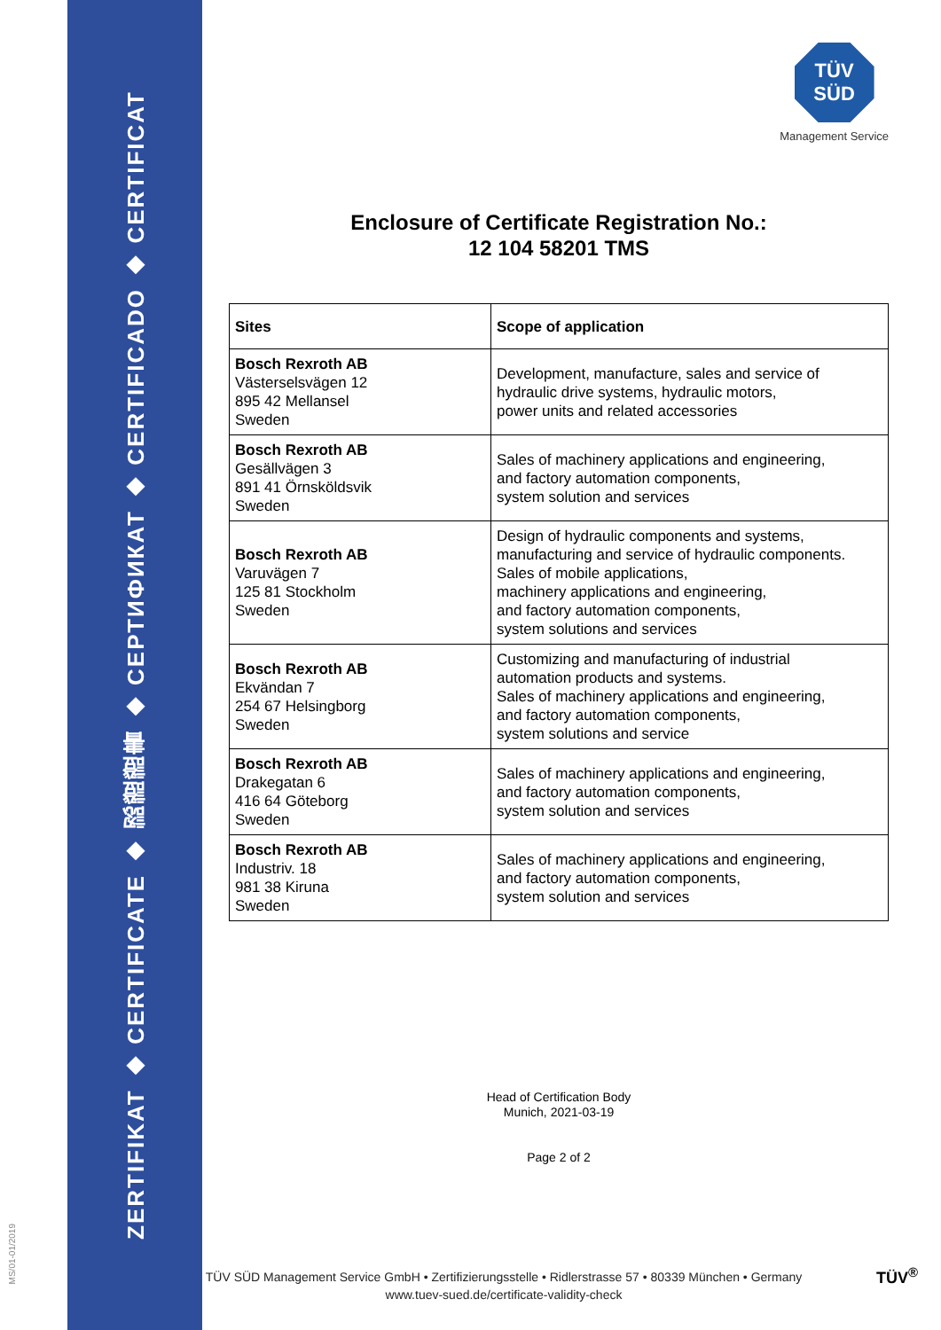ZERTIFIKAT ◆ CERTIFICATE ◆ 認證證書 ◆ СЕРТИФИКАТ ◆ CERTIFICADO ◆ CERTIFICAT
MS/01-01/2019
TÜV
SÜD
Management Service
Enclosure of Certificate Registration No.:
12 104 58201 TMS
| Sites | Scope of application |
| --- | --- |
| Bosch Rexroth AB Västerselsvägen 12 895 42 Mellansel Sweden | Development, manufacture, sales and service of hydraulic drive systems, hydraulic motors, power units and related accessories |
| Bosch Rexroth AB Gesällvägen 3 891 41 Örnsköldsvik Sweden | Sales of machinery applications and engineering, and factory automation components, system solution and services |
| Bosch Rexroth AB Varuvägen 7 125 81 Stockholm Sweden | Design of hydraulic components and systems, manufacturing and service of hydraulic components. Sales of mobile applications, machinery applications and engineering, and factory automation components, system solutions and services |
| Bosch Rexroth AB Ekvändan 7 254 67 Helsingborg Sweden | Customizing and manufacturing of industrial automation products and systems. Sales of machinery applications and engineering, and factory automation components, system solutions and service |
| Bosch Rexroth AB Drakegatan 6 416 64 Göteborg Sweden | Sales of machinery applications and engineering, and factory automation components, system solution and services |
| Bosch Rexroth AB Industriv. 18 981 38 Kiruna Sweden | Sales of machinery applications and engineering, and factory automation components, system solution and services |
Head of Certification Body
Munich, 2021-03-19
Page 2 of 2
TÜV SÜD Management Service GmbH • Zertifizierungsstelle • Ridlerstrasse 57 • 80339 München • Germany
www.tuev-sued.de/certificate-validity-check
TÜV<sup>®</sup>